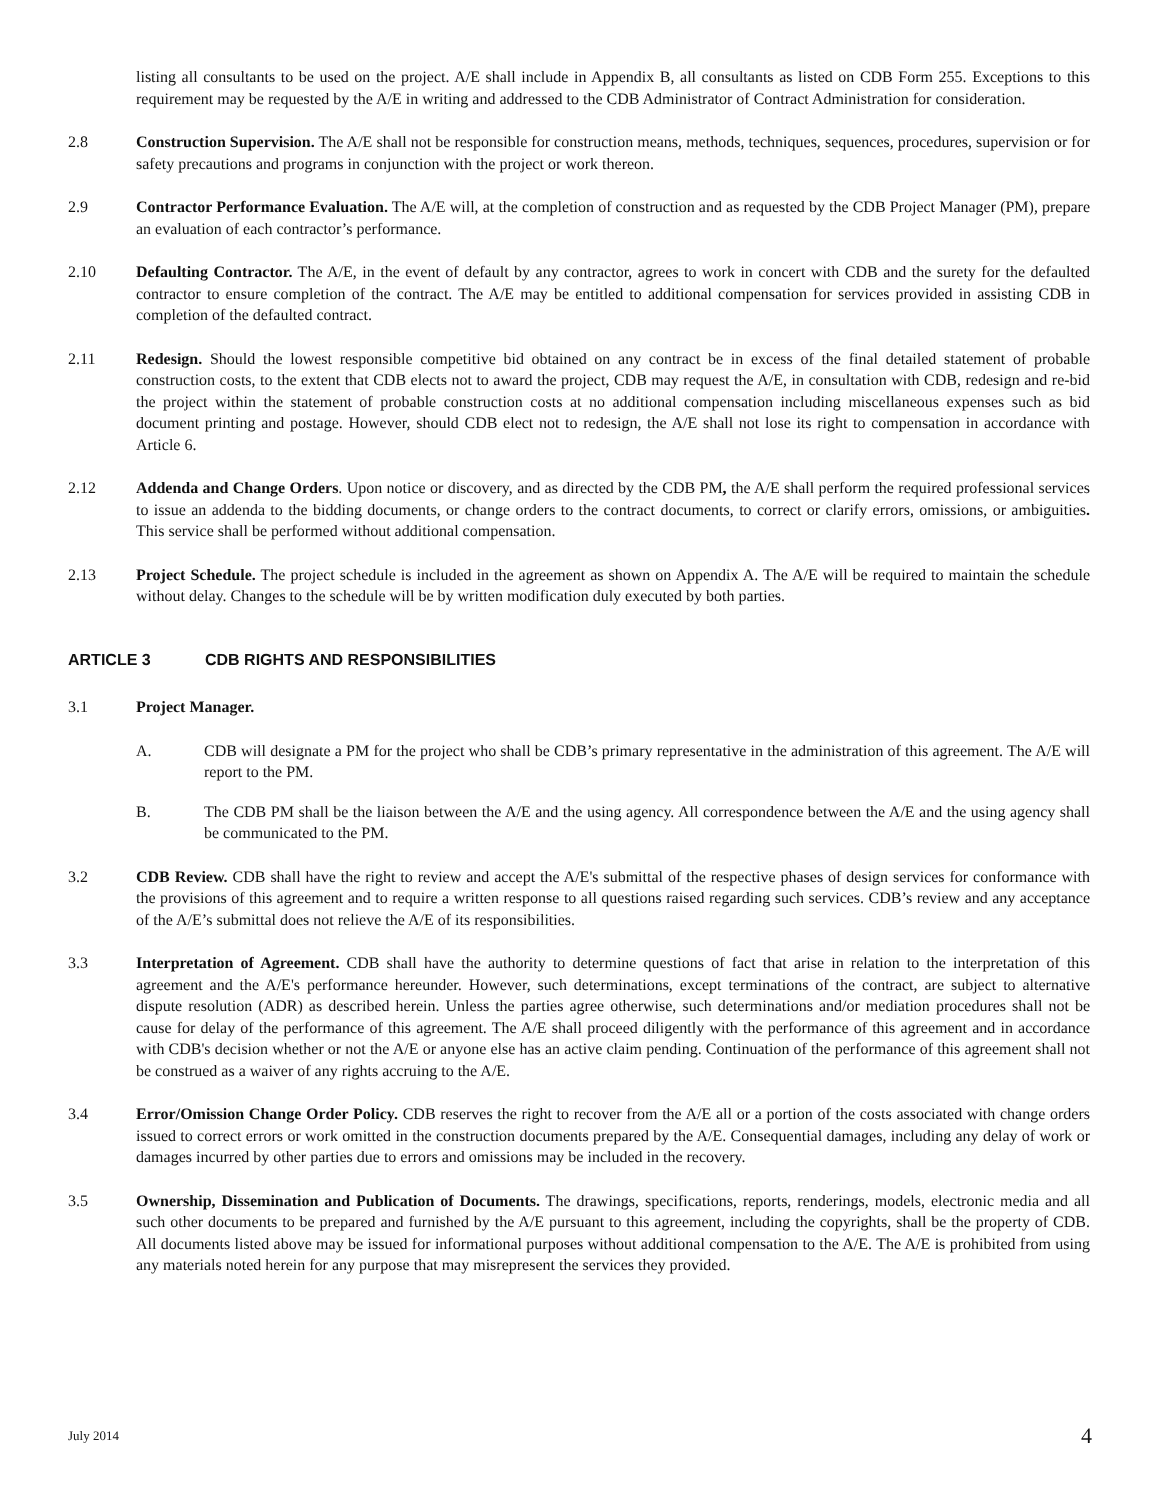listing all consultants to be used on the project. A/E shall include in Appendix B, all consultants as listed on CDB Form 255. Exceptions to this requirement may be requested by the A/E in writing and addressed to the CDB Administrator of Contract Administration for consideration.
2.8 Construction Supervision. The A/E shall not be responsible for construction means, methods, techniques, sequences, procedures, supervision or for safety precautions and programs in conjunction with the project or work thereon.
2.9 Contractor Performance Evaluation. The A/E will, at the completion of construction and as requested by the CDB Project Manager (PM), prepare an evaluation of each contractor’s performance.
2.10 Defaulting Contractor. The A/E, in the event of default by any contractor, agrees to work in concert with CDB and the surety for the defaulted contractor to ensure completion of the contract. The A/E may be entitled to additional compensation for services provided in assisting CDB in completion of the defaulted contract.
2.11 Redesign. Should the lowest responsible competitive bid obtained on any contract be in excess of the final detailed statement of probable construction costs, to the extent that CDB elects not to award the project, CDB may request the A/E, in consultation with CDB, redesign and re-bid the project within the statement of probable construction costs at no additional compensation including miscellaneous expenses such as bid document printing and postage. However, should CDB elect not to redesign, the A/E shall not lose its right to compensation in accordance with Article 6.
2.12 Addenda and Change Orders. Upon notice or discovery, and as directed by the CDB PM, the A/E shall perform the required professional services to issue an addenda to the bidding documents, or change orders to the contract documents, to correct or clarify errors, omissions, or ambiguities. This service shall be performed without additional compensation.
2.13 Project Schedule. The project schedule is included in the agreement as shown on Appendix A. The A/E will be required to maintain the schedule without delay. Changes to the schedule will be by written modification duly executed by both parties.
ARTICLE 3 CDB RIGHTS AND RESPONSIBILITIES
3.1 Project Manager.
A. CDB will designate a PM for the project who shall be CDB’s primary representative in the administration of this agreement. The A/E will report to the PM.
B. The CDB PM shall be the liaison between the A/E and the using agency. All correspondence between the A/E and the using agency shall be communicated to the PM.
3.2 CDB Review. CDB shall have the right to review and accept the A/E's submittal of the respective phases of design services for conformance with the provisions of this agreement and to require a written response to all questions raised regarding such services. CDB’s review and any acceptance of the A/E’s submittal does not relieve the A/E of its responsibilities.
3.3 Interpretation of Agreement. CDB shall have the authority to determine questions of fact that arise in relation to the interpretation of this agreement and the A/E's performance hereunder. However, such determinations, except terminations of the contract, are subject to alternative dispute resolution (ADR) as described herein. Unless the parties agree otherwise, such determinations and/or mediation procedures shall not be cause for delay of the performance of this agreement. The A/E shall proceed diligently with the performance of this agreement and in accordance with CDB's decision whether or not the A/E or anyone else has an active claim pending. Continuation of the performance of this agreement shall not be construed as a waiver of any rights accruing to the A/E.
3.4 Error/Omission Change Order Policy. CDB reserves the right to recover from the A/E all or a portion of the costs associated with change orders issued to correct errors or work omitted in the construction documents prepared by the A/E. Consequential damages, including any delay of work or damages incurred by other parties due to errors and omissions may be included in the recovery.
3.5 Ownership, Dissemination and Publication of Documents. The drawings, specifications, reports, renderings, models, electronic media and all such other documents to be prepared and furnished by the A/E pursuant to this agreement, including the copyrights, shall be the property of CDB. All documents listed above may be issued for informational purposes without additional compensation to the A/E. The A/E is prohibited from using any materials noted herein for any purpose that may misrepresent the services they provided.
July 2014 4